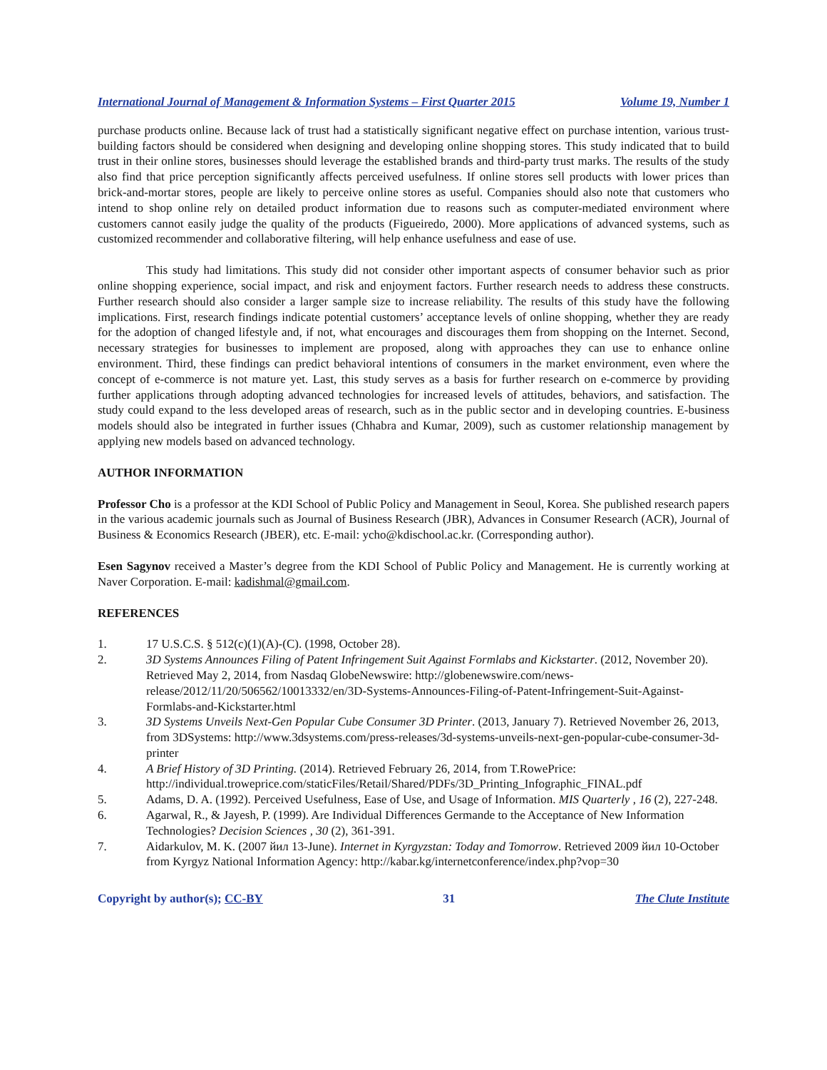International Journal of Management & Information Systems – First Quarter 2015 Volume 19, Number 1
purchase products online. Because lack of trust had a statistically significant negative effect on purchase intention, various trust-building factors should be considered when designing and developing online shopping stores. This study indicated that to build trust in their online stores, businesses should leverage the established brands and third-party trust marks. The results of the study also find that price perception significantly affects perceived usefulness. If online stores sell products with lower prices than brick-and-mortar stores, people are likely to perceive online stores as useful. Companies should also note that customers who intend to shop online rely on detailed product information due to reasons such as computer-mediated environment where customers cannot easily judge the quality of the products (Figueiredo, 2000). More applications of advanced systems, such as customized recommender and collaborative filtering, will help enhance usefulness and ease of use.
This study had limitations. This study did not consider other important aspects of consumer behavior such as prior online shopping experience, social impact, and risk and enjoyment factors. Further research needs to address these constructs. Further research should also consider a larger sample size to increase reliability. The results of this study have the following implications. First, research findings indicate potential customers’ acceptance levels of online shopping, whether they are ready for the adoption of changed lifestyle and, if not, what encourages and discourages them from shopping on the Internet. Second, necessary strategies for businesses to implement are proposed, along with approaches they can use to enhance online environment. Third, these findings can predict behavioral intentions of consumers in the market environment, even where the concept of e-commerce is not mature yet. Last, this study serves as a basis for further research on e-commerce by providing further applications through adopting advanced technologies for increased levels of attitudes, behaviors, and satisfaction. The study could expand to the less developed areas of research, such as in the public sector and in developing countries. E-business models should also be integrated in further issues (Chhabra and Kumar, 2009), such as customer relationship management by applying new models based on advanced technology.
AUTHOR INFORMATION
Professor Cho is a professor at the KDI School of Public Policy and Management in Seoul, Korea. She published research papers in the various academic journals such as Journal of Business Research (JBR), Advances in Consumer Research (ACR), Journal of Business & Economics Research (JBER), etc. E-mail: ycho@kdischool.ac.kr. (Corresponding author).
Esen Sagynov received a Master’s degree from the KDI School of Public Policy and Management. He is currently working at Naver Corporation. E-mail: kadishmal@gmail.com.
REFERENCES
1. 17 U.S.C.S. § 512(c)(1)(A)-(C). (1998, October 28).
2. 3D Systems Announces Filing of Patent Infringement Suit Against Formlabs and Kickstarter. (2012, November 20). Retrieved May 2, 2014, from Nasdaq GlobeNewswire: http://globenewswire.com/news-release/2012/11/20/506562/10013332/en/3D-Systems-Announces-Filing-of-Patent-Infringement-Suit-Against-Formlabs-and-Kickstarter.html
3. 3D Systems Unveils Next-Gen Popular Cube Consumer 3D Printer. (2013, January 7). Retrieved November 26, 2013, from 3DSystems: http://www.3dsystems.com/press-releases/3d-systems-unveils-next-gen-popular-cube-consumer-3d-printer
4. A Brief History of 3D Printing. (2014). Retrieved February 26, 2014, from T.RowePrice: http://individual.troweprice.com/staticFiles/Retail/Shared/PDFs/3D_Printing_Infographic_FINAL.pdf
5. Adams, D. A. (1992). Perceived Usefulness, Ease of Use, and Usage of Information. MIS Quarterly , 16 (2), 227-248.
6. Agarwal, R., & Jayesh, P. (1999). Are Individual Differences Germande to the Acceptance of New Information Technologies? Decision Sciences , 30 (2), 361-391.
7. Aidarkulov, M. K. (2007 йил 13-June). Internet in Kyrgyzstan: Today and Tomorrow. Retrieved 2009 йил 10-October from Kyrgyz National Information Agency: http://kabar.kg/internetconference/index.php?vop=30
Copyright by author(s); CC-BY 31 The Clute Institute